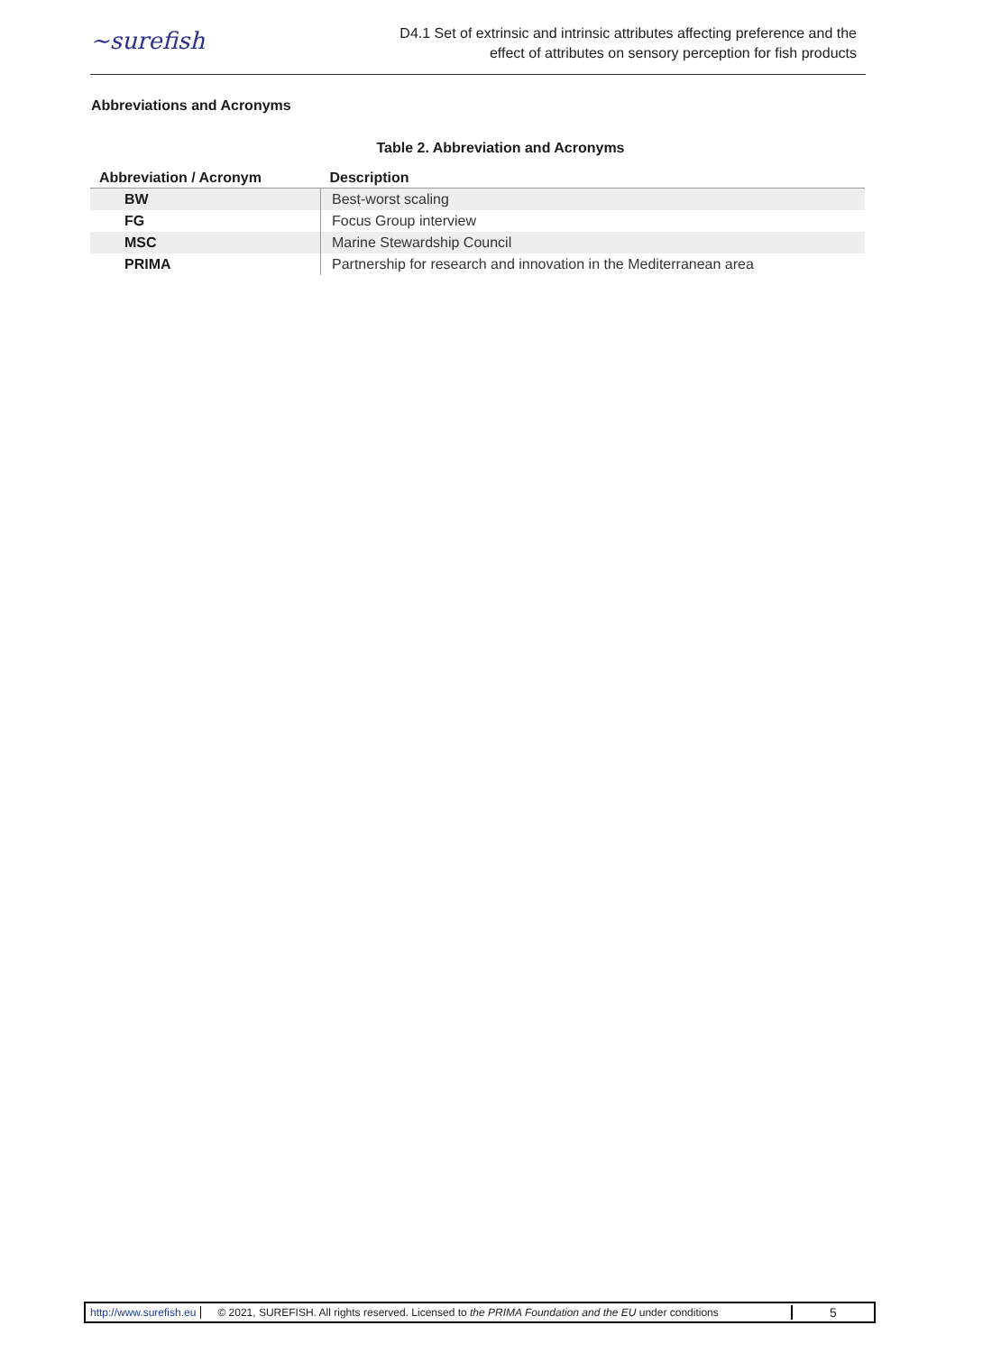~surefish
D4.1 Set of extrinsic and intrinsic attributes affecting preference and the
effect of attributes on sensory perception for fish products
Abbreviations and Acronyms
Table 2. Abbreviation and Acronyms
| Abbreviation / Acronym | Description |
| --- | --- |
| BW | Best-worst scaling |
| FG | Focus Group interview |
| MSC | Marine Stewardship Council |
| PRIMA | Partnership for research and innovation in the Mediterranean area |
http://www.surefish.eu © 2021, SUREFISH. All rights reserved. Licensed to the PRIMA Foundation and the EU under conditions 5